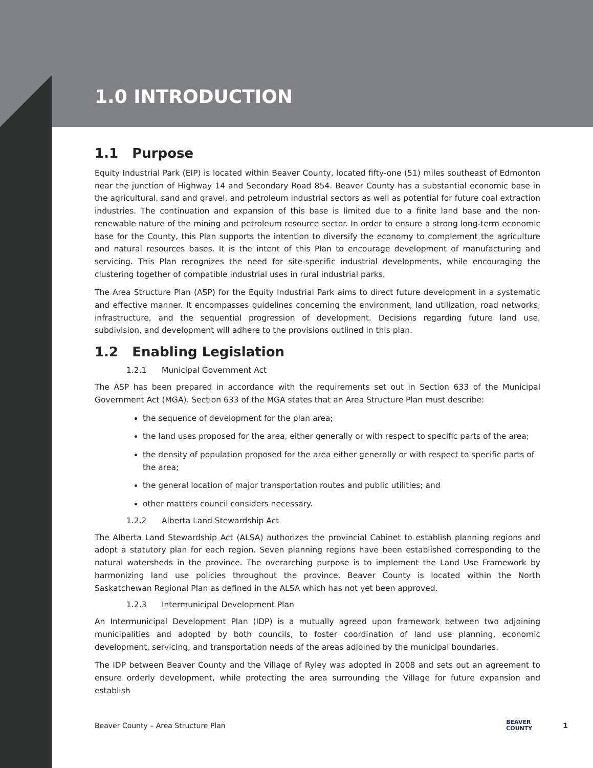1.0 INTRODUCTION
1.1 Purpose
Equity Industrial Park (EIP) is located within Beaver County, located fifty-one (51) miles southeast of Edmonton near the junction of Highway 14 and Secondary Road 854. Beaver County has a substantial economic base in the agricultural, sand and gravel, and petroleum industrial sectors as well as potential for future coal extraction industries. The continuation and expansion of this base is limited due to a finite land base and the non-renewable nature of the mining and petroleum resource sector. In order to ensure a strong long-term economic base for the County, this Plan supports the intention to diversify the economy to complement the agriculture and natural resources bases. It is the intent of this Plan to encourage development of manufacturing and servicing. This Plan recognizes the need for site-specific industrial developments, while encouraging the clustering together of compatible industrial uses in rural industrial parks.
The Area Structure Plan (ASP) for the Equity Industrial Park aims to direct future development in a systematic and effective manner. It encompasses guidelines concerning the environment, land utilization, road networks, infrastructure, and the sequential progression of development. Decisions regarding future land use, subdivision, and development will adhere to the provisions outlined in this plan.
1.2 Enabling Legislation
1.2.1 Municipal Government Act
The ASP has been prepared in accordance with the requirements set out in Section 633 of the Municipal Government Act (MGA). Section 633 of the MGA states that an Area Structure Plan must describe:
the sequence of development for the plan area;
the land uses proposed for the area, either generally or with respect to specific parts of the area;
the density of population proposed for the area either generally or with respect to specific parts of the area;
the general location of major transportation routes and public utilities; and
other matters council considers necessary.
1.2.2 Alberta Land Stewardship Act
The Alberta Land Stewardship Act (ALSA) authorizes the provincial Cabinet to establish planning regions and adopt a statutory plan for each region. Seven planning regions have been established corresponding to the natural watersheds in the province. The overarching purpose is to implement the Land Use Framework by harmonizing land use policies throughout the province. Beaver County is located within the North Saskatchewan Regional Plan as defined in the ALSA which has not yet been approved.
1.2.3 Intermunicipal Development Plan
An Intermunicipal Development Plan (IDP) is a mutually agreed upon framework between two adjoining municipalities and adopted by both councils, to foster coordination of land use planning, economic development, servicing, and transportation needs of the areas adjoined by the municipal boundaries.
The IDP between Beaver County and the Village of Ryley was adopted in 2008 and sets out an agreement to ensure orderly development, while protecting the area surrounding the Village for future expansion and establish
Beaver County – Area Structure Plan BEAVER
COUNTY 1